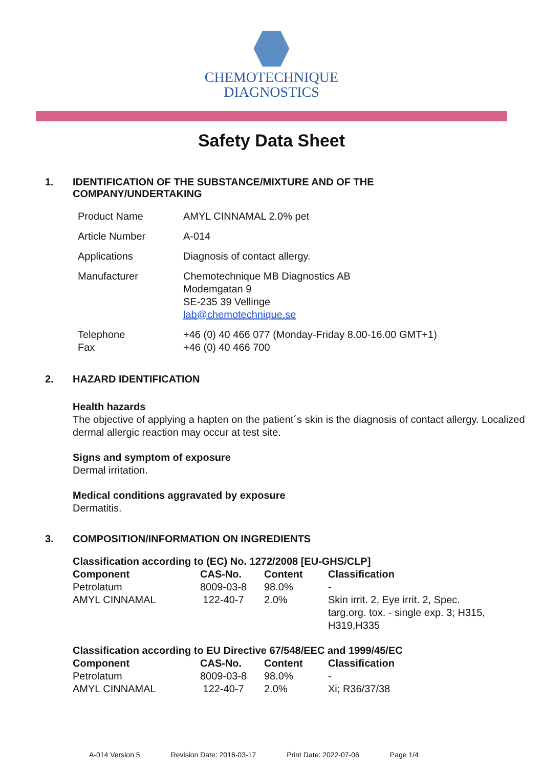CHEMOTECHNIQUE
DIAGNOSTICS
Safety Data Sheet
1. IDENTIFICATION OF THE SUBSTANCE/MIXTURE AND OF THE COMPANY/UNDERTAKING
| Product Name | AMYL CINNAMAL 2.0% pet |
| Article Number | A-014 |
| Applications | Diagnosis of contact allergy. |
| Manufacturer | Chemotechnique MB Diagnostics AB Modemgatan 9 SE-235 39 Vellinge lab@chemotechnique.se |
| Telephone Fax | +46 (0) 40 466 077 (Monday-Friday 8.00-16.00 GMT+1) +46 (0) 40 466 700 |
2. HAZARD IDENTIFICATION
Health hazards
The objective of applying a hapten on the patient´s skin is the diagnosis of contact allergy. Localized dermal allergic reaction may occur at test site.
Signs and symptom of exposure
Dermal irritation.
Medical conditions aggravated by exposure
Dermatitis.
3. COMPOSITION/INFORMATION ON INGREDIENTS
| Classification according to (EC) No. 1272/2008 [EU-GHS/CLP] | | | |
| --- | --- | --- | --- |
| Component | CAS-No. | Content | Classification |
| Petrolatum | 8009-03-8 | 98.0% | - |
| AMYL CINNAMAL | 122-40-7 | 2.0% | Skin irrit. 2, Eye irrit. 2, Spec. targ.org. tox. - single exp. 3; H315, H319,H335 |
| Classification according to EU Directive 67/548/EEC and 1999/45/EC | | | |
| --- | --- | --- | --- |
| Component | CAS-No. | Content | Classification |
| Petrolatum | 8009-03-8 | 98.0% | - |
| AMYL CINNAMAL | 122-40-7 | 2.0% | Xi; R36/37/38 |
A-014 Version 5 Revision Date: 2016-03-17 Print Date: 2022-07-06 Page 1/4